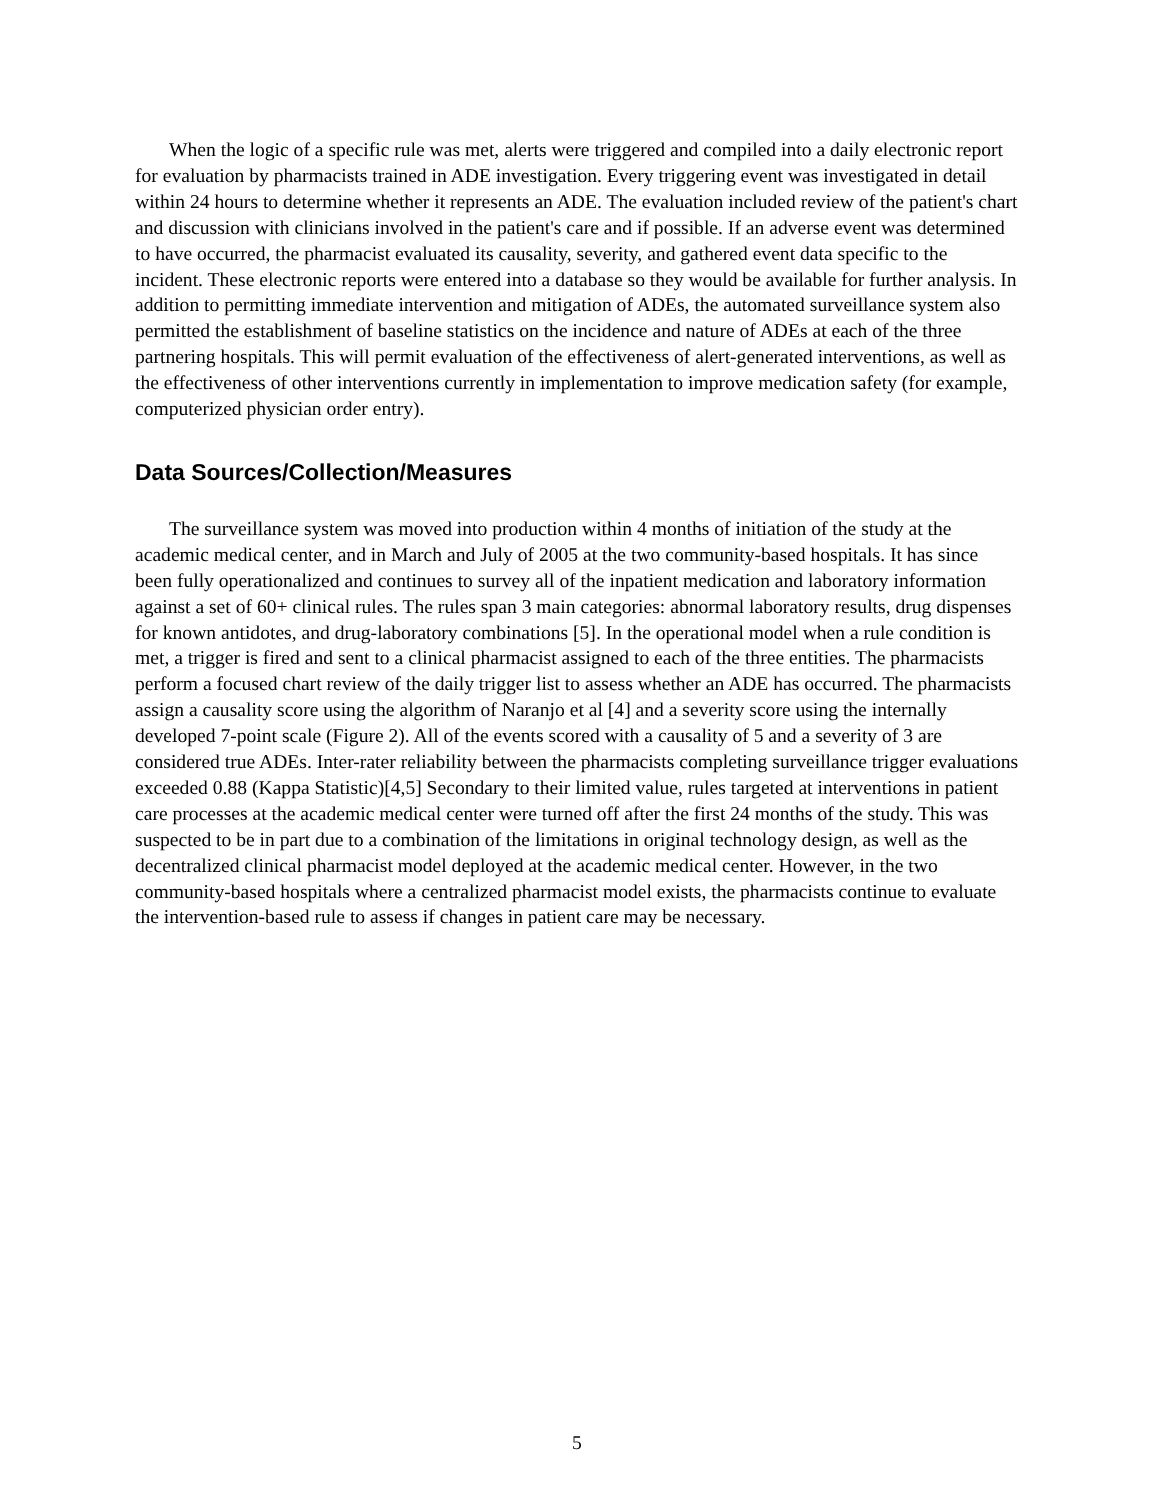When the logic of a specific rule was met, alerts were triggered and compiled into a daily electronic report for evaluation by pharmacists trained in ADE investigation. Every triggering event was investigated in detail within 24 hours to determine whether it represents an ADE. The evaluation included review of the patient's chart and discussion with clinicians involved in the patient's care and if possible. If an adverse event was determined to have occurred, the pharmacist evaluated its causality, severity, and gathered event data specific to the incident. These electronic reports were entered into a database so they would be available for further analysis. In addition to permitting immediate intervention and mitigation of ADEs, the automated surveillance system also permitted the establishment of baseline statistics on the incidence and nature of ADEs at each of the three partnering hospitals. This will permit evaluation of the effectiveness of alert-generated interventions, as well as the effectiveness of other interventions currently in implementation to improve medication safety (for example, computerized physician order entry).
Data Sources/Collection/Measures
The surveillance system was moved into production within 4 months of initiation of the study at the academic medical center, and in March and July of 2005 at the two community-based hospitals. It has since been fully operationalized and continues to survey all of the inpatient medication and laboratory information against a set of 60+ clinical rules. The rules span 3 main categories: abnormal laboratory results, drug dispenses for known antidotes, and drug-laboratory combinations [5]. In the operational model when a rule condition is met, a trigger is fired and sent to a clinical pharmacist assigned to each of the three entities. The pharmacists perform a focused chart review of the daily trigger list to assess whether an ADE has occurred. The pharmacists assign a causality score using the algorithm of Naranjo et al [4] and a severity score using the internally developed 7-point scale (Figure 2). All of the events scored with a causality of 5 and a severity of 3 are considered true ADEs. Inter-rater reliability between the pharmacists completing surveillance trigger evaluations exceeded 0.88 (Kappa Statistic)[4,5] Secondary to their limited value, rules targeted at interventions in patient care processes at the academic medical center were turned off after the first 24 months of the study. This was suspected to be in part due to a combination of the limitations in original technology design, as well as the decentralized clinical pharmacist model deployed at the academic medical center. However, in the two community-based hospitals where a centralized pharmacist model exists, the pharmacists continue to evaluate the intervention-based rule to assess if changes in patient care may be necessary.
5